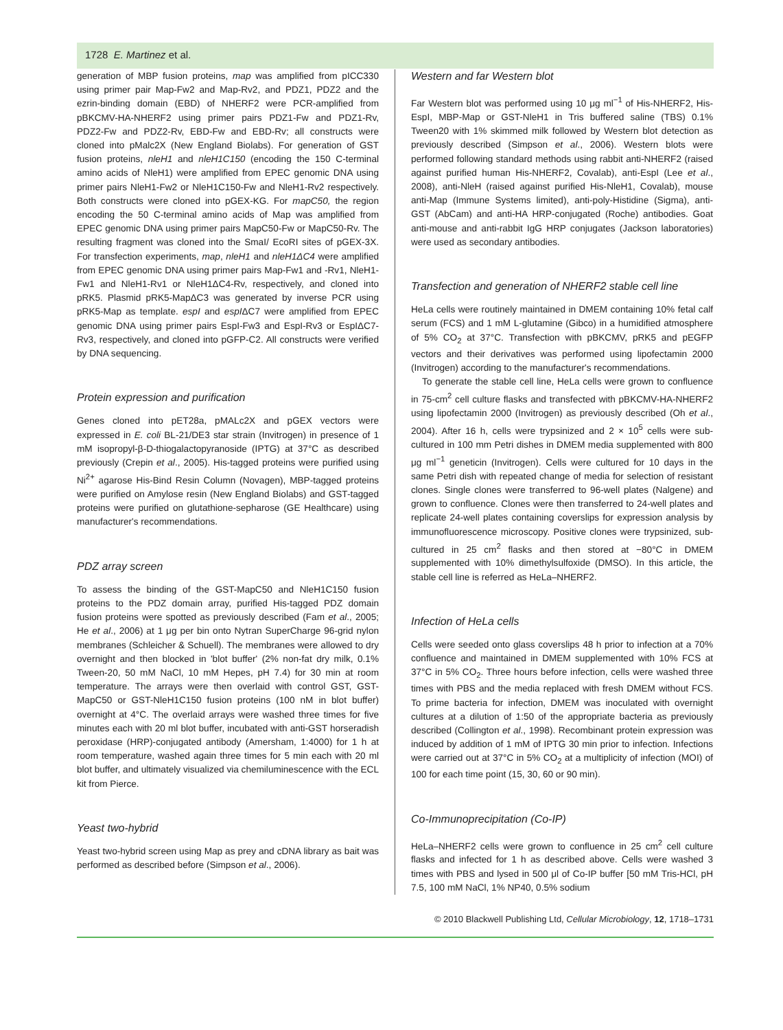1728 E. Martinez et al.
generation of MBP fusion proteins, map was amplified from pICC330 using primer pair Map-Fw2 and Map-Rv2, and PDZ1, PDZ2 and the ezrin-binding domain (EBD) of NHERF2 were PCR-amplified from pBKCMV-HA-NHERF2 using primer pairs PDZ1-Fw and PDZ1-Rv, PDZ2-Fw and PDZ2-Rv, EBD-Fw and EBD-Rv; all constructs were cloned into pMalc2X (New England Biolabs). For generation of GST fusion proteins, nleH1 and nleH1C150 (encoding the 150 C-terminal amino acids of NleH1) were amplified from EPEC genomic DNA using primer pairs NleH1-Fw2 or NleH1C150-Fw and NleH1-Rv2 respectively. Both constructs were cloned into pGEX-KG. For mapC50, the region encoding the 50 C-terminal amino acids of Map was amplified from EPEC genomic DNA using primer pairs MapC50-Fw or MapC50-Rv. The resulting fragment was cloned into the SmaI/ EcoRI sites of pGEX-3X. For transfection experiments, map, nleH1 and nleH1ΔC4 were amplified from EPEC genomic DNA using primer pairs Map-Fw1 and -Rv1, NleH1-Fw1 and NleH1-Rv1 or NleH1ΔC4-Rv, respectively, and cloned into pRK5. Plasmid pRK5-MapΔC3 was generated by inverse PCR using pRK5-Map as template. espI and espIΔC7 were amplified from EPEC genomic DNA using primer pairs EspI-Fw3 and EspI-Rv3 or EspIΔC7-Rv3, respectively, and cloned into pGFP-C2. All constructs were verified by DNA sequencing.
Protein expression and purification
Genes cloned into pET28a, pMALc2X and pGEX vectors were expressed in E. coli BL-21/DE3 star strain (Invitrogen) in presence of 1 mM isopropyl-β-D-thiogalactopyranoside (IPTG) at 37°C as described previously (Crepin et al., 2005). His-tagged proteins were purified using Ni<sup>2+</sup> agarose His-Bind Resin Column (Novagen), MBP-tagged proteins were purified on Amylose resin (New England Biolabs) and GST-tagged proteins were purified on glutathione-sepharose (GE Healthcare) using manufacturer's recommendations.
PDZ array screen
To assess the binding of the GST-MapC50 and NleH1C150 fusion proteins to the PDZ domain array, purified His-tagged PDZ domain fusion proteins were spotted as previously described (Fam et al., 2005; He et al., 2006) at 1 μg per bin onto Nytran SuperCharge 96-grid nylon membranes (Schleicher & Schuell). The membranes were allowed to dry overnight and then blocked in 'blot buffer' (2% non-fat dry milk, 0.1% Tween-20, 50 mM NaCl, 10 mM Hepes, pH 7.4) for 30 min at room temperature. The arrays were then overlaid with control GST, GST-MapC50 or GST-NleH1C150 fusion proteins (100 nM in blot buffer) overnight at 4°C. The overlaid arrays were washed three times for five minutes each with 20 ml blot buffer, incubated with anti-GST horseradish peroxidase (HRP)-conjugated antibody (Amersham, 1:4000) for 1 h at room temperature, washed again three times for 5 min each with 20 ml blot buffer, and ultimately visualized via chemiluminescence with the ECL kit from Pierce.
Yeast two-hybrid
Yeast two-hybrid screen using Map as prey and cDNA library as bait was performed as described before (Simpson et al., 2006).
Western and far Western blot
Far Western blot was performed using 10 μg ml<sup>−1</sup> of His-NHERF2, His-EspI, MBP-Map or GST-NleH1 in Tris buffered saline (TBS) 0.1% Tween20 with 1% skimmed milk followed by Western blot detection as previously described (Simpson et al., 2006). Western blots were performed following standard methods using rabbit anti-NHERF2 (raised against purified human His-NHERF2, Covalab), anti-EspI (Lee et al., 2008), anti-NleH (raised against purified His-NleH1, Covalab), mouse anti-Map (Immune Systems limited), anti-poly-Histidine (Sigma), anti-GST (AbCam) and anti-HA HRP-conjugated (Roche) antibodies. Goat anti-mouse and anti-rabbit IgG HRP conjugates (Jackson laboratories) were used as secondary antibodies.
Transfection and generation of NHERF2 stable cell line
HeLa cells were routinely maintained in DMEM containing 10% fetal calf serum (FCS) and 1 mM L-glutamine (Gibco) in a humidified atmosphere of 5% CO<sub>2</sub> at 37°C. Transfection with pBKCMV, pRK5 and pEGFP vectors and their derivatives was performed using lipofectamin 2000 (Invitrogen) according to the manufacturer's recommendations.
To generate the stable cell line, HeLa cells were grown to confluence in 75-cm<sup>2</sup> cell culture flasks and transfected with pBKCMV-HA-NHERF2 using lipofectamin 2000 (Invitrogen) as previously described (Oh et al., 2004). After 16 h, cells were trypsinized and 2 × 10<sup>5</sup> cells were sub-cultured in 100 mm Petri dishes in DMEM media supplemented with 800 μg ml<sup>−1</sup> geneticin (Invitrogen). Cells were cultured for 10 days in the same Petri dish with repeated change of media for selection of resistant clones. Single clones were transferred to 96-well plates (Nalgene) and grown to confluence. Clones were then transferred to 24-well plates and replicate 24-well plates containing coverslips for expression analysis by immunofluorescence microscopy. Positive clones were trypsinized, sub-cultured in 25 cm<sup>2</sup> flasks and then stored at −80°C in DMEM supplemented with 10% dimethylsulfoxide (DMSO). In this article, the stable cell line is referred as HeLa–NHERF2.
Infection of HeLa cells
Cells were seeded onto glass coverslips 48 h prior to infection at a 70% confluence and maintained in DMEM supplemented with 10% FCS at 37°C in 5% CO<sub>2</sub>. Three hours before infection, cells were washed three times with PBS and the media replaced with fresh DMEM without FCS. To prime bacteria for infection, DMEM was inoculated with overnight cultures at a dilution of 1:50 of the appropriate bacteria as previously described (Collington et al., 1998). Recombinant protein expression was induced by addition of 1 mM of IPTG 30 min prior to infection. Infections were carried out at 37°C in 5% CO<sub>2</sub> at a multiplicity of infection (MOI) of 100 for each time point (15, 30, 60 or 90 min).
Co-Immunoprecipitation (Co-IP)
HeLa–NHERF2 cells were grown to confluence in 25 cm<sup>2</sup> cell culture flasks and infected for 1 h as described above. Cells were washed 3 times with PBS and lysed in 500 μl of Co-IP buffer [50 mM Tris-HCl, pH 7.5, 100 mM NaCl, 1% NP40, 0.5% sodium
© 2010 Blackwell Publishing Ltd, Cellular Microbiology, 12, 1718–1731